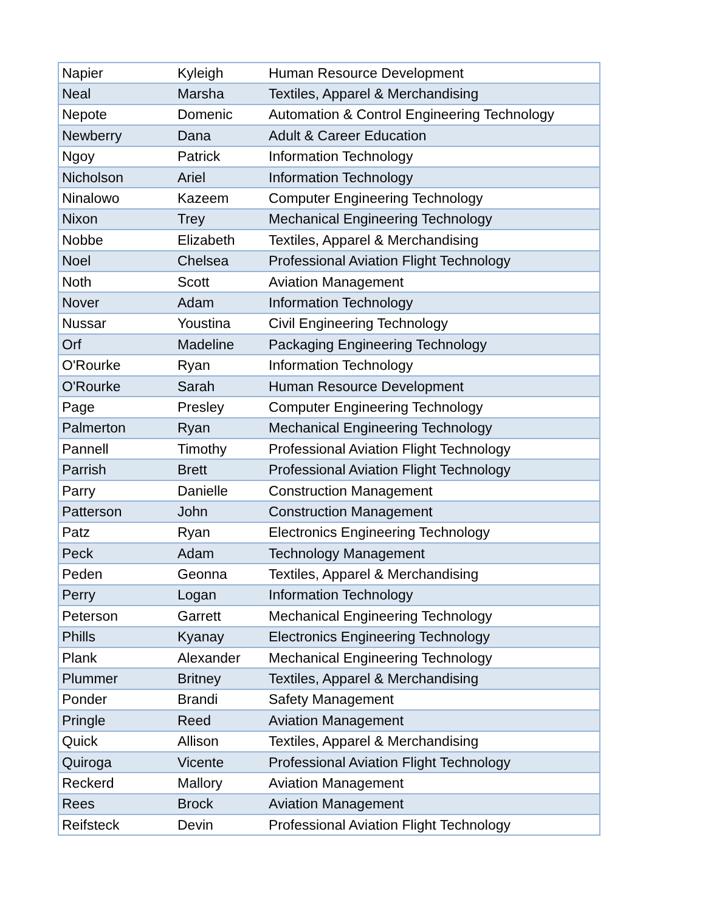| Napier | Kyleigh | Human Resource Development |
| Neal | Marsha | Textiles, Apparel & Merchandising |
| Nepote | Domenic | Automation & Control Engineering Technology |
| Newberry | Dana | Adult & Career Education |
| Ngoy | Patrick | Information Technology |
| Nicholson | Ariel | Information Technology |
| Ninalowo | Kazeem | Computer Engineering Technology |
| Nixon | Trey | Mechanical Engineering Technology |
| Nobbe | Elizabeth | Textiles, Apparel & Merchandising |
| Noel | Chelsea | Professional Aviation Flight Technology |
| Noth | Scott | Aviation Management |
| Nover | Adam | Information Technology |
| Nussar | Youstina | Civil Engineering Technology |
| Orf | Madeline | Packaging Engineering Technology |
| O'Rourke | Ryan | Information Technology |
| O'Rourke | Sarah | Human Resource Development |
| Page | Presley | Computer Engineering Technology |
| Palmerton | Ryan | Mechanical Engineering Technology |
| Pannell | Timothy | Professional Aviation Flight Technology |
| Parrish | Brett | Professional Aviation Flight Technology |
| Parry | Danielle | Construction Management |
| Patterson | John | Construction Management |
| Patz | Ryan | Electronics Engineering Technology |
| Peck | Adam | Technology Management |
| Peden | Geonna | Textiles, Apparel & Merchandising |
| Perry | Logan | Information Technology |
| Peterson | Garrett | Mechanical Engineering Technology |
| Phills | Kyanay | Electronics Engineering Technology |
| Plank | Alexander | Mechanical Engineering Technology |
| Plummer | Britney | Textiles, Apparel & Merchandising |
| Ponder | Brandi | Safety Management |
| Pringle | Reed | Aviation Management |
| Quick | Allison | Textiles, Apparel & Merchandising |
| Quiroga | Vicente | Professional Aviation Flight Technology |
| Reckerd | Mallory | Aviation Management |
| Rees | Brock | Aviation Management |
| Reifsteck | Devin | Professional Aviation Flight Technology |